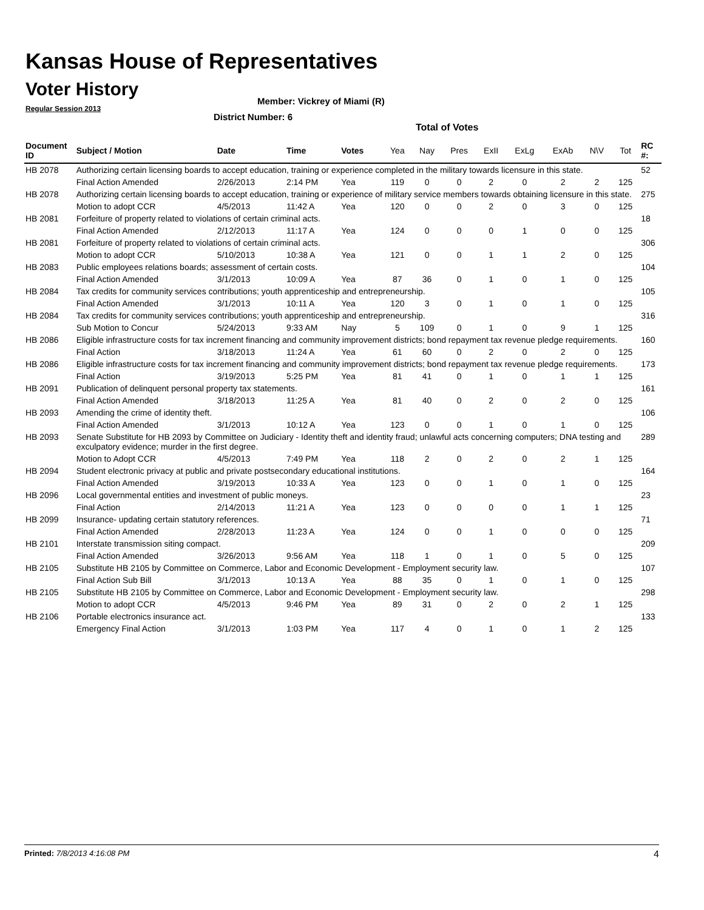Kansas House of Representatives
Voter History
Regular Session 2013
Member: Vickrey of Miami (R)
District Number: 6
Total of Votes
| Document ID | Subject / Motion | Date | Time | Votes | Yea | Nay | Pres | ExII | ExLg | ExAb | N\V | Tot | RC #: |
| --- | --- | --- | --- | --- | --- | --- | --- | --- | --- | --- | --- | --- | --- |
| HB 2078 | Authorizing certain licensing boards to accept education, training or experience completed in the military towards licensure in this state. | | | | | | | | | | | | 52 |
| | Final Action Amended | 2/26/2013 | 2:14 PM | Yea | 119 | 0 | 0 | 2 | 0 | 2 | 2 | 125 | |
| HB 2078 | Authorizing certain licensing boards to accept education, training or experience of military service members towards obtaining licensure in this state. | | | | | | | | | | | | 275 |
| | Motion to adopt CCR | 4/5/2013 | 11:42 A | Yea | 120 | 0 | 0 | 2 | 0 | 3 | 0 | 125 | |
| HB 2081 | Forfeiture of property related to violations of certain criminal acts. | | | | | | | | | | | | 18 |
| | Final Action Amended | 2/12/2013 | 11:17 A | Yea | 124 | 0 | 0 | 0 | 1 | 0 | 0 | 125 | |
| HB 2081 | Forfeiture of property related to violations of certain criminal acts. | | | | | | | | | | | | 306 |
| | Motion to adopt CCR | 5/10/2013 | 10:38 A | Yea | 121 | 0 | 0 | 1 | 1 | 2 | 0 | 125 | |
| HB 2083 | Public employees relations boards; assessment of certain costs. | | | | | | | | | | | | 104 |
| | Final Action Amended | 3/1/2013 | 10:09 A | Yea | 87 | 36 | 0 | 1 | 0 | 1 | 0 | 125 | |
| HB 2084 | Tax credits for community services contributions; youth apprenticeship and entrepreneurship. | | | | | | | | | | | | 105 |
| | Final Action Amended | 3/1/2013 | 10:11 A | Yea | 120 | 3 | 0 | 1 | 0 | 1 | 0 | 125 | |
| HB 2084 | Tax credits for community services contributions; youth apprenticeship and entrepreneurship. | | | | | | | | | | | | 316 |
| | Sub Motion to Concur | 5/24/2013 | 9:33 AM | Nay | 5 | 109 | 0 | 1 | 0 | 9 | 1 | 125 | |
| HB 2086 | Eligible infrastructure costs for tax increment financing and community improvement districts; bond repayment tax revenue pledge requirements. | | | | | | | | | | | | 160 |
| | Final Action | 3/18/2013 | 11:24 A | Yea | 61 | 60 | 0 | 2 | 0 | 2 | 0 | 125 | |
| HB 2086 | Eligible infrastructure costs for tax increment financing and community improvement districts; bond repayment tax revenue pledge requirements. | | | | | | | | | | | | 173 |
| | Final Action | 3/19/2013 | 5:25 PM | Yea | 81 | 41 | 0 | 1 | 0 | 1 | 1 | 125 | |
| HB 2091 | Publication of delinquent personal property tax statements. | | | | | | | | | | | | 161 |
| | Final Action Amended | 3/18/2013 | 11:25 A | Yea | 81 | 40 | 0 | 2 | 0 | 2 | 0 | 125 | |
| HB 2093 | Amending the crime of identity theft. | | | | | | | | | | | | 106 |
| | Final Action Amended | 3/1/2013 | 10:12 A | Yea | 123 | 0 | 0 | 1 | 0 | 1 | 0 | 125 | |
| HB 2093 | Senate Substitute for HB 2093 by Committee on Judiciary - Identity theft and identity fraud; unlawful acts concerning computers; DNA testing and exculpatory evidence; murder in the first degree. | | | | | | | | | | | | 289 |
| | Motion to Adopt CCR | 4/5/2013 | 7:49 PM | Yea | 118 | 2 | 0 | 2 | 0 | 2 | 1 | 125 | |
| HB 2094 | Student electronic privacy at public and private postsecondary educational institutions. | | | | | | | | | | | | 164 |
| | Final Action Amended | 3/19/2013 | 10:33 A | Yea | 123 | 0 | 0 | 1 | 0 | 1 | 0 | 125 | |
| HB 2096 | Local governmental entities and investment of public moneys. | | | | | | | | | | | | 23 |
| | Final Action | 2/14/2013 | 11:21 A | Yea | 123 | 0 | 0 | 0 | 0 | 1 | 1 | 125 | |
| HB 2099 | Insurance- updating certain statutory references. | | | | | | | | | | | | 71 |
| | Final Action Amended | 2/28/2013 | 11:23 A | Yea | 124 | 0 | 0 | 1 | 0 | 0 | 0 | 125 | |
| HB 2101 | Interstate transmission siting compact. | | | | | | | | | | | | 209 |
| | Final Action Amended | 3/26/2013 | 9:56 AM | Yea | 118 | 1 | 0 | 1 | 0 | 5 | 0 | 125 | |
| HB 2105 | Substitute HB 2105 by Committee on Commerce, Labor and Economic Development - Employment security law. | | | | | | | | | | | | 107 |
| | Final Action Sub Bill | 3/1/2013 | 10:13 A | Yea | 88 | 35 | 0 | 1 | 0 | 1 | 0 | 125 | |
| HB 2105 | Substitute HB 2105 by Committee on Commerce, Labor and Economic Development - Employment security law. | | | | | | | | | | | | 298 |
| | Motion to adopt CCR | 4/5/2013 | 9:46 PM | Yea | 89 | 31 | 0 | 2 | 0 | 2 | 1 | 125 | |
| HB 2106 | Portable electronics insurance act. | | | | | | | | | | | | 133 |
| | Emergency Final Action | 3/1/2013 | 1:03 PM | Yea | 117 | 4 | 0 | 1 | 0 | 1 | 2 | 125 | |
Printed: 7/8/2013 4:16:08 PM 4